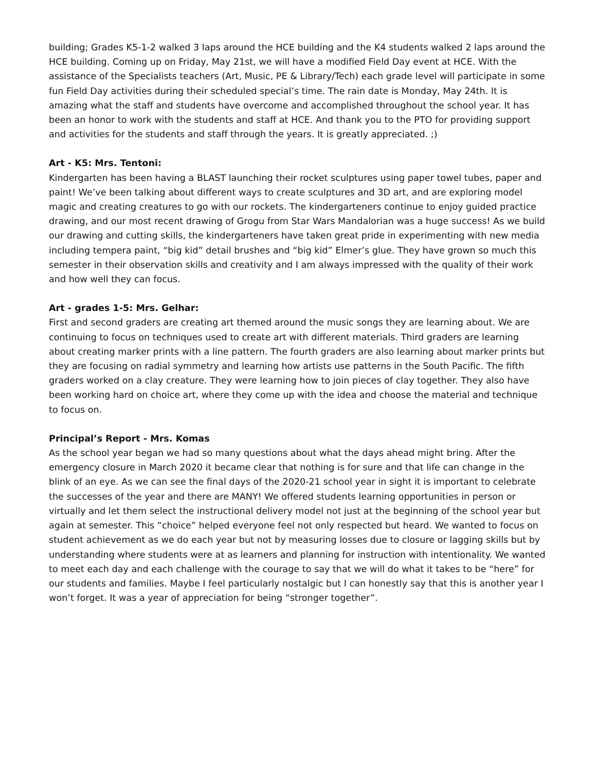building; Grades K5-1-2 walked 3 laps around the HCE building and the K4 students walked 2 laps around the HCE building. Coming up on Friday, May 21st, we will have a modified Field Day event at HCE. With the assistance of the Specialists teachers (Art, Music, PE & Library/Tech) each grade level will participate in some fun Field Day activities during their scheduled special’s time. The rain date is Monday, May 24th. It is amazing what the staff and students have overcome and accomplished throughout the school year. It has been an honor to work with the students and staff at HCE. And thank you to the PTO for providing support and activities for the students and staff through the years. It is greatly appreciated. ;)
Art - K5: Mrs. Tentoni:
Kindergarten has been having a BLAST launching their rocket sculptures using paper towel tubes, paper and paint! We’ve been talking about different ways to create sculptures and 3D art, and are exploring model magic and creating creatures to go with our rockets. The kindergarteners continue to enjoy guided practice drawing, and our most recent drawing of Grogu from Star Wars Mandalorian was a huge success! As we build our drawing and cutting skills, the kindergarteners have taken great pride in experimenting with new media including tempera paint, “big kid” detail brushes and “big kid” Elmer’s glue. They have grown so much this semester in their observation skills and creativity and I am always impressed with the quality of their work and how well they can focus.
Art - grades 1-5: Mrs. Gelhar:
First and second graders are creating art themed around the music songs they are learning about. We are continuing to focus on techniques used to create art with different materials. Third graders are learning about creating marker prints with a line pattern. The fourth graders are also learning about marker prints but they are focusing on radial symmetry and learning how artists use patterns in the South Pacific. The fifth graders worked on a clay creature. They were learning how to join pieces of clay together. They also have been working hard on choice art, where they come up with the idea and choose the material and technique to focus on.
Principal’s Report - Mrs. Komas
As the school year began we had so many questions about what the days ahead might bring. After the emergency closure in March 2020 it became clear that nothing is for sure and that life can change in the blink of an eye. As we can see the final days of the 2020-21 school year in sight it is important to celebrate the successes of the year and there are MANY! We offered students learning opportunities in person or virtually and let them select the instructional delivery model not just at the beginning of the school year but again at semester. This “choice” helped everyone feel not only respected but heard. We wanted to focus on student achievement as we do each year but not by measuring losses due to closure or lagging skills but by understanding where students were at as learners and planning for instruction with intentionality. We wanted to meet each day and each challenge with the courage to say that we will do what it takes to be “here” for our students and families. Maybe I feel particularly nostalgic but I can honestly say that this is another year I won’t forget. It was a year of appreciation for being “stronger together”.